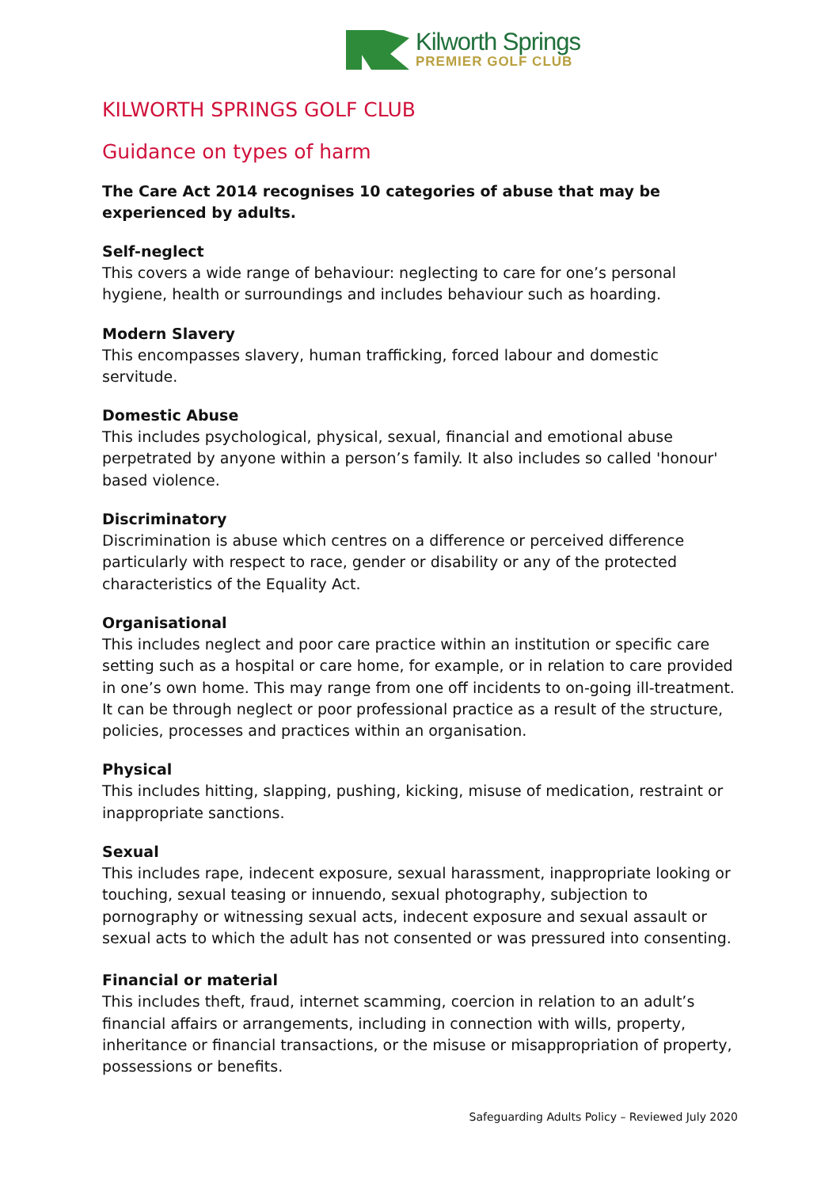Kilworth Springs
PREMIER GOLF CLUB
KILWORTH SPRINGS GOLF CLUB
Guidance on types of harm
The Care Act 2014 recognises 10 categories of abuse that may be experienced by adults.
Self-neglect
This covers a wide range of behaviour: neglecting to care for one’s personal hygiene, health or surroundings and includes behaviour such as hoarding.
Modern Slavery
This encompasses slavery, human trafficking, forced labour and domestic servitude.
Domestic Abuse
This includes psychological, physical, sexual, financial and emotional abuse perpetrated by anyone within a person’s family. It also includes so called 'honour' based violence.
Discriminatory
Discrimination is abuse which centres on a difference or perceived difference particularly with respect to race, gender or disability or any of the protected characteristics of the Equality Act.
Organisational
This includes neglect and poor care practice within an institution or specific care setting such as a hospital or care home, for example, or in relation to care provided in one’s own home. This may range from one off incidents to on-going ill-treatment. It can be through neglect or poor professional practice as a result of the structure, policies, processes and practices within an organisation.
Physical
This includes hitting, slapping, pushing, kicking, misuse of medication, restraint or inappropriate sanctions.
Sexual
This includes rape, indecent exposure, sexual harassment, inappropriate looking or touching, sexual teasing or innuendo, sexual photography, subjection to pornography or witnessing sexual acts, indecent exposure and sexual assault or sexual acts to which the adult has not consented or was pressured into consenting.
Financial or material
This includes theft, fraud, internet scamming, coercion in relation to an adult’s financial affairs or arrangements, including in connection with wills, property, inheritance or financial transactions, or the misuse or misappropriation of property, possessions or benefits.
Safeguarding Adults Policy – Reviewed July 2020